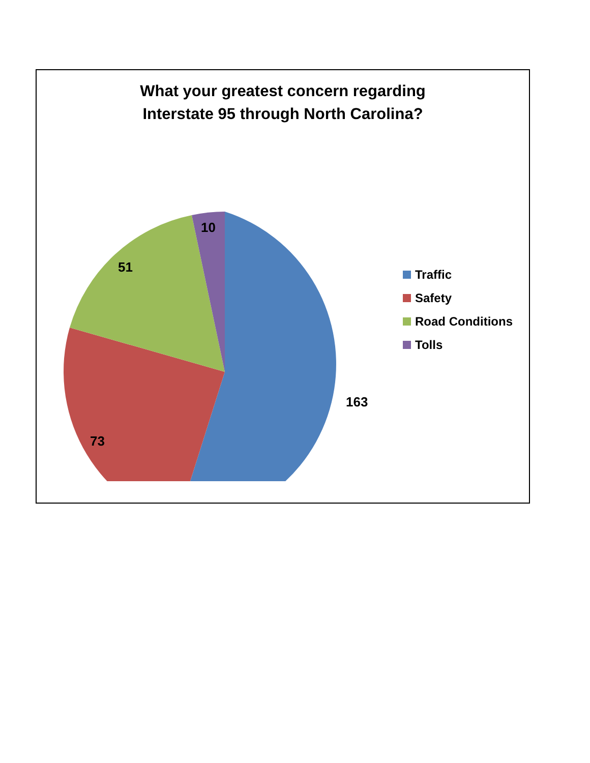What your greatest concern regarding
Interstate 95 through North Carolina?
163
73
51
10
Traffic
Safety
Road Conditions
Tolls